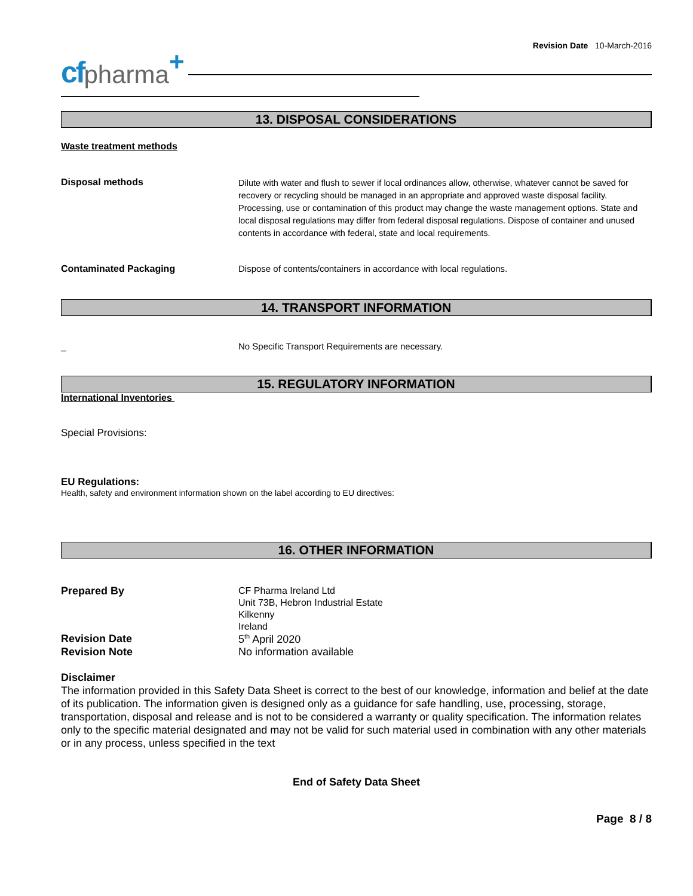Revision Date 10-March-2016
cf pharma +
13. DISPOSAL CONSIDERATIONS
Waste treatment methods
Disposal methods
Dilute with water and flush to sewer if local ordinances allow, otherwise, whatever cannot be saved for recovery or recycling should be managed in an appropriate and approved waste disposal facility. Processing, use or contamination of this product may change the waste management options. State and local disposal regulations may differ from federal disposal regulations. Dispose of container and unused contents in accordance with federal, state and local requirements.
Contaminated Packaging Dispose of contents/containers in accordance with local regulations.
14. TRANSPORT INFORMATION
_ No Specific Transport Requirements are necessary.
15. REGULATORY INFORMATION
International Inventories
Special Provisions:
EU Regulations:
Health, safety and environment information shown on the label according to EU directives:
16. OTHER INFORMATION
Prepared By
CF Pharma Ireland Ltd
Unit 73B, Hebron Industrial Estate
Kilkenny
Ireland
Revision Date 5<sup>th</sup> April 2020
Revision Note No information available
Disclaimer
The information provided in this Safety Data Sheet is correct to the best of our knowledge, information and belief at the date of its publication. The information given is designed only as a guidance for safe handling, use, processing, storage, transportation, disposal and release and is not to be considered a warranty or quality specification. The information relates only to the specific material designated and may not be valid for such material used in combination with any other materials or in any process, unless specified in the text
End of Safety Data Sheet
Page 8 / 8